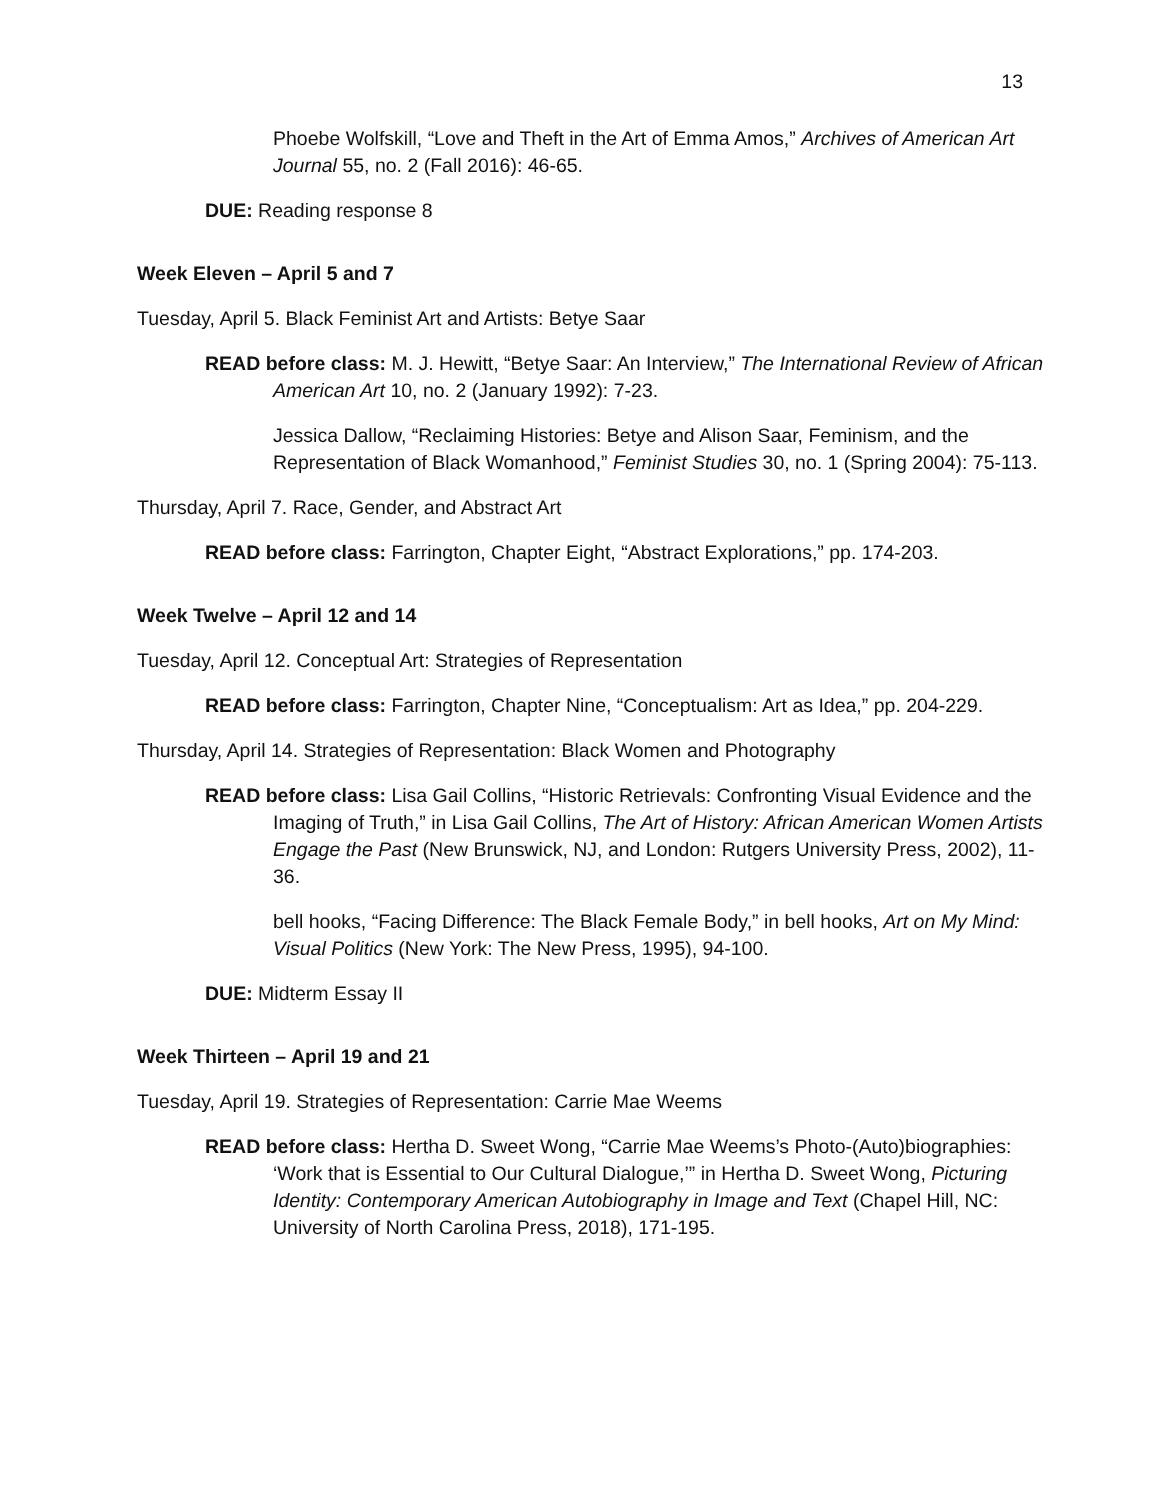13
Phoebe Wolfskill, “Love and Theft in the Art of Emma Amos,” Archives of American Art Journal 55, no. 2 (Fall 2016): 46-65.
DUE: Reading response 8
Week Eleven – April 5 and 7
Tuesday, April 5. Black Feminist Art and Artists: Betye Saar
READ before class: M. J. Hewitt, “Betye Saar: An Interview,” The International Review of African American Art 10, no. 2 (January 1992): 7-23.
Jessica Dallow, “Reclaiming Histories: Betye and Alison Saar, Feminism, and the Representation of Black Womanhood,” Feminist Studies 30, no. 1 (Spring 2004): 75-113.
Thursday, April 7. Race, Gender, and Abstract Art
READ before class: Farrington, Chapter Eight, “Abstract Explorations,” pp. 174-203.
Week Twelve – April 12 and 14
Tuesday, April 12. Conceptual Art: Strategies of Representation
READ before class: Farrington, Chapter Nine, “Conceptualism: Art as Idea,” pp. 204-229.
Thursday, April 14. Strategies of Representation: Black Women and Photography
READ before class: Lisa Gail Collins, “Historic Retrievals: Confronting Visual Evidence and the Imaging of Truth,” in Lisa Gail Collins, The Art of History: African American Women Artists Engage the Past (New Brunswick, NJ, and London: Rutgers University Press, 2002), 11-36.
bell hooks, “Facing Difference: The Black Female Body,” in bell hooks, Art on My Mind: Visual Politics (New York: The New Press, 1995), 94-100.
DUE: Midterm Essay II
Week Thirteen – April 19 and 21
Tuesday, April 19. Strategies of Representation: Carrie Mae Weems
READ before class: Hertha D. Sweet Wong, “Carrie Mae Weems’s Photo-(Auto)biographies: ‘Work that is Essential to Our Cultural Dialogue,’” in Hertha D. Sweet Wong, Picturing Identity: Contemporary American Autobiography in Image and Text (Chapel Hill, NC: University of North Carolina Press, 2018), 171-195.